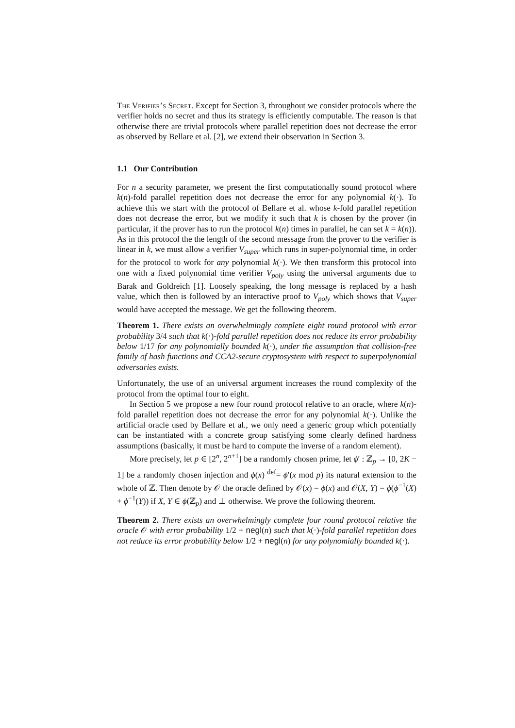The Verifier’s Secret. Except for Section 3, throughout we consider protocols where the verifier holds no secret and thus its strategy is efficiently computable. The reason is that otherwise there are trivial protocols where parallel repetition does not decrease the error as observed by Bellare et al. [2], we extend their observation in Section 3.
1.1 Our Contribution
For n a security parameter, we present the first computationally sound protocol where k(n)-fold parallel repetition does not decrease the error for any polynomial k(·). To achieve this we start with the protocol of Bellare et al. whose k-fold parallel repetition does not decrease the error, but we modify it such that k is chosen by the prover (in particular, if the prover has to run the protocol k(n) times in parallel, he can set k = k(n)). As in this protocol the the length of the second message from the prover to the verifier is linear in k, we must allow a verifier V<sub>super</sub> which runs in super-polynomial time, in order for the protocol to work for any polynomial k(·). We then transform this protocol into one with a fixed polynomial time verifier V<sub>poly</sub> using the universal arguments due to Barak and Goldreich [1]. Loosely speaking, the long message is replaced by a hash value, which then is followed by an interactive proof to V<sub>poly</sub> which shows that V<sub>super</sub> would have accepted the message. We get the following theorem.
Theorem 1. There exists an overwhelmingly complete eight round protocol with error probability 3/4 such that k(·)-fold parallel repetition does not reduce its error probability below 1/17 for any polynomially bounded k(·), under the assumption that collision-free family of hash functions and CCA2-secure cryptosystem with respect to superpolynomial adversaries exists.
Unfortunately, the use of an universal argument increases the round complexity of the protocol from the optimal four to eight.
In Section 5 we propose a new four round protocol relative to an oracle, where k(n)-fold parallel repetition does not decrease the error for any polynomial k(·). Unlike the artificial oracle used by Bellare et al., we only need a generic group which potentially can be instantiated with a concrete group satisfying some clearly defined hardness assumptions (basically, it must be hard to compute the inverse of a random element).
More precisely, let p ∈ [2<sup>n</sup>, 2<sup>n+1</sup>] be a randomly chosen prime, let ϕ′ : ℤ<sub>p</sub> → [0, 2K − 1] be a randomly chosen injection and ϕ(x) <sup>def</sup>= ϕ′(x mod p) its natural extension to the whole of ℤ. Then denote by 𝒪 the oracle defined by 𝒪(x) = ϕ(x) and 𝒪(X, Y) = ϕ(ϕ<sup>−1</sup>(X) + ϕ<sup>−1</sup>(Y)) if X, Y ∈ ϕ(ℤ<sub>p</sub>) and ⊥ otherwise. We prove the following theorem.
Theorem 2. There exists an overwhelmingly complete four round protocol relative the oracle 𝒪 with error probability 1/2 + negl(n) such that k(·)-fold parallel repetition does not reduce its error probability below 1/2 + negl(n) for any polynomially bounded k(·).